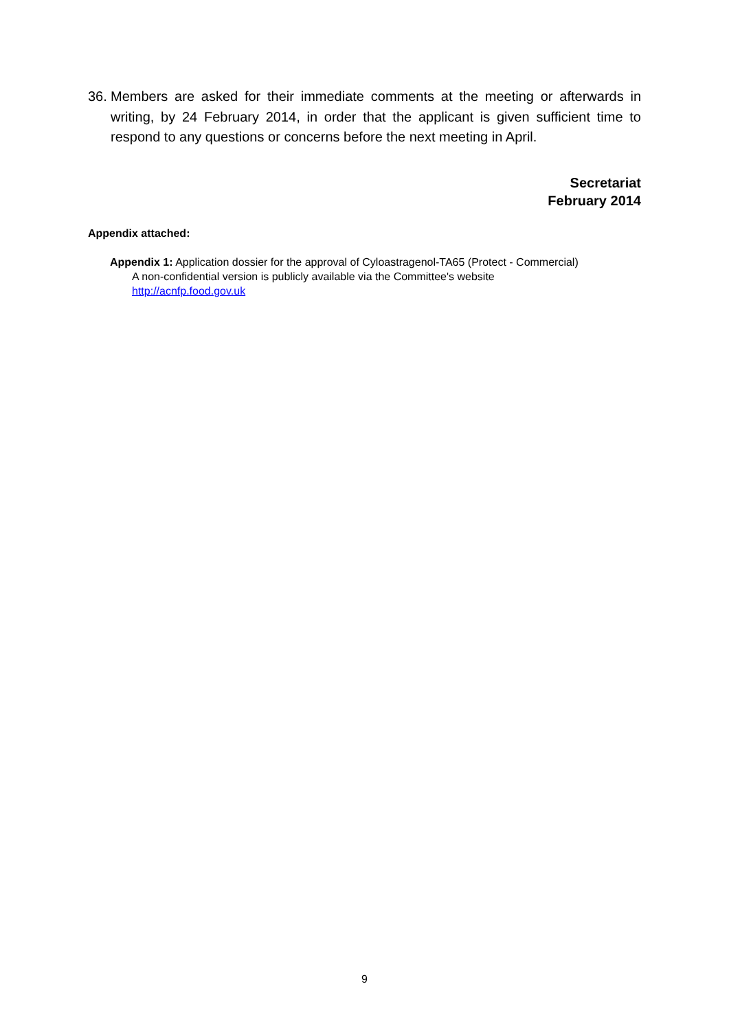36. Members are asked for their immediate comments at the meeting or afterwards in writing, by 24 February 2014, in order that the applicant is given sufficient time to respond to any questions or concerns before the next meeting in April.
Secretariat
February 2014
Appendix attached:
Appendix 1: Application dossier for the approval of Cyloastragenol-TA65 (Protect - Commercial)
A non-confidential version is publicly available via the Committee's website
http://acnfp.food.gov.uk
9